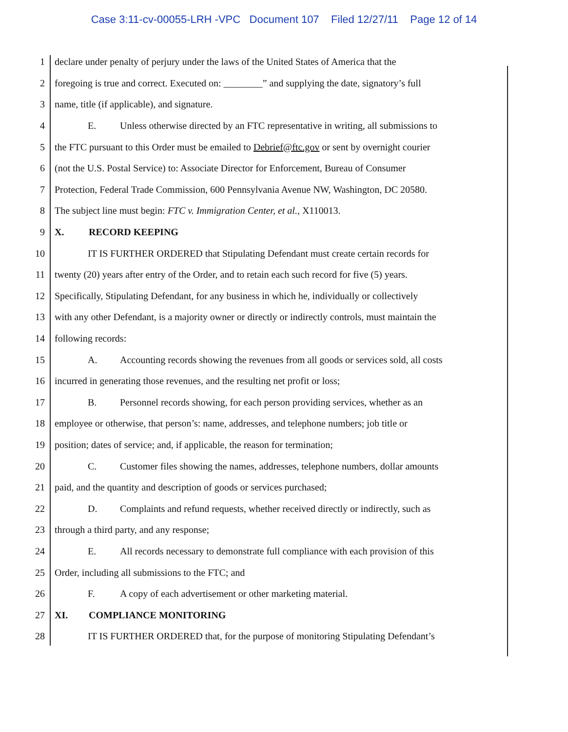Case 3:11-cv-00055-LRH -VPC Document 107 Filed 12/27/11 Page 12 of 14
1
declare under penalty of perjury under the laws of the United States of America that the
2
foregoing is true and correct. Executed on: ________” and supplying the date, signatory’s full
3
name, title (if applicable), and signature.
4
E. Unless otherwise directed by an FTC representative in writing, all submissions to
5
the FTC pursuant to this Order must be emailed to Debrief@ftc.gov or sent by overnight courier
6
(not the U.S. Postal Service) to: Associate Director for Enforcement, Bureau of Consumer
7
Protection, Federal Trade Commission, 600 Pennsylvania Avenue NW, Washington, DC 20580.
8
The subject line must begin: FTC v. Immigration Center, et al., X110013.
9 X. RECORD KEEPING
10
IT IS FURTHER ORDERED that Stipulating Defendant must create certain records for
11
twenty (20) years after entry of the Order, and to retain each such record for five (5) years.
12
Specifically, Stipulating Defendant, for any business in which he, individually or collectively
13
with any other Defendant, is a majority owner or directly or indirectly controls, must maintain the
14 following records:
15
A. Accounting records showing the revenues from all goods or services sold, all costs
16
incurred in generating those revenues, and the resulting net profit or loss;
17
B. Personnel records showing, for each person providing services, whether as an
18
employee or otherwise, that person’s: name, addresses, and telephone numbers; job title or
19
position; dates of service; and, if applicable, the reason for termination;
20
C. Customer files showing the names, addresses, telephone numbers, dollar amounts
21
paid, and the quantity and description of goods or services purchased;
22
D. Complaints and refund requests, whether received directly or indirectly, such as
23
through a third party, and any response;
24
E. All records necessary to demonstrate full compliance with each provision of this
25
Order, including all submissions to the FTC; and
26
F. A copy of each advertisement or other marketing material.
27 XI. COMPLIANCE MONITORING
28
IT IS FURTHER ORDERED that, for the purpose of monitoring Stipulating Defendant’s